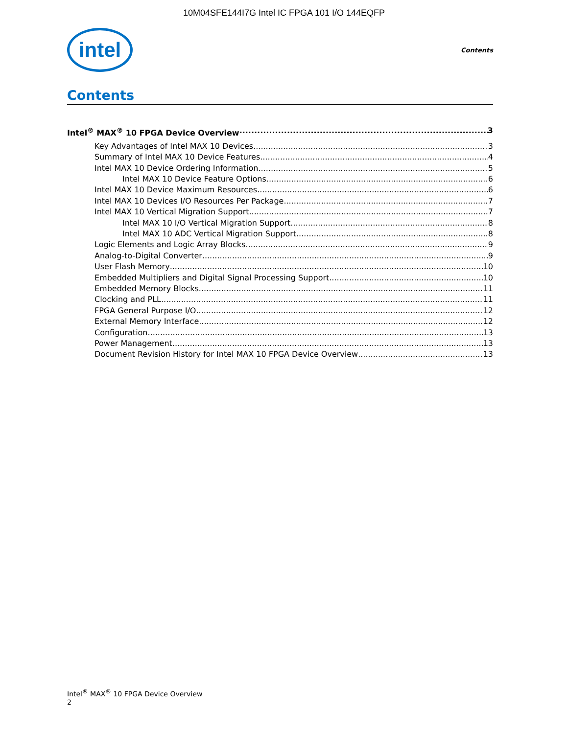10M04SFE144I7G Intel IC FPGA 101 I/O 144EQFP
intel
Contents
Contents
Intel<sup>®</sup> MAX<sup>®</sup> 10 FPGA Device Overview 3
Key Advantages of Intel MAX 10 Devices 3
Summary of Intel MAX 10 Device Features 4
Intel MAX 10 Device Ordering Information 5
Intel MAX 10 Device Feature Options 6
Intel MAX 10 Device Maximum Resources 6
Intel MAX 10 Devices I/O Resources Per Package 7
Intel MAX 10 Vertical Migration Support 7
Intel MAX 10 I/O Vertical Migration Support 8
Intel MAX 10 ADC Vertical Migration Support 8
Logic Elements and Logic Array Blocks 9
Analog-to-Digital Converter 9
User Flash Memory 10
Embedded Multipliers and Digital Signal Processing Support 10
Embedded Memory Blocks 11
Clocking and PLL 11
FPGA General Purpose I/O 12
External Memory Interface 12
Configuration 13
Power Management 13
Document Revision History for Intel MAX 10 FPGA Device Overview 13
Intel<sup>®</sup> MAX<sup>®</sup> 10 FPGA Device Overview
2